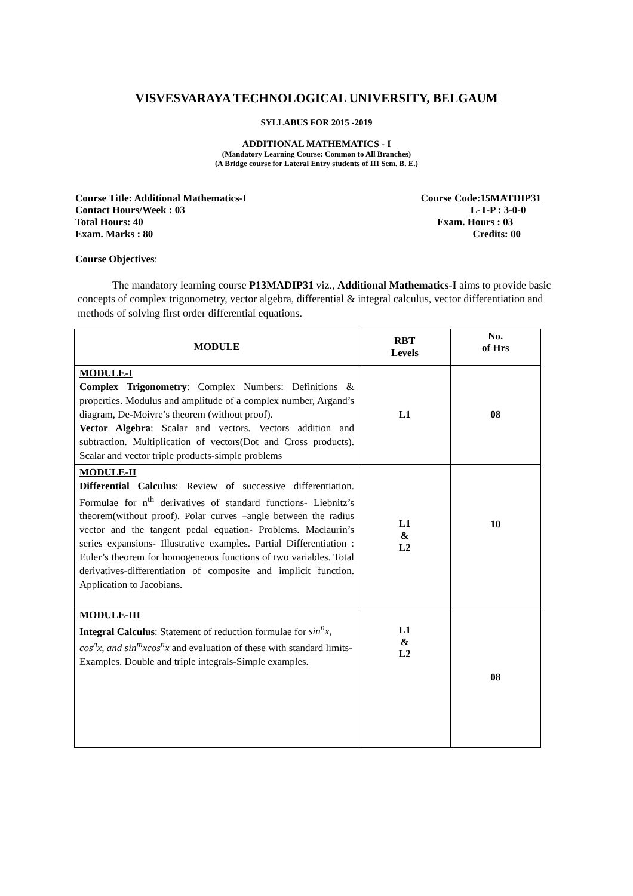VISVESVARAYA TECHNOLOGICAL UNIVERSITY, BELGAUM
SYLLABUS FOR 2015 -2019
ADDITIONAL MATHEMATICS - I
(Mandatory Learning Course: Common to All Branches)
(A Bridge course for Lateral Entry students of III Sem. B. E.)
Course Title: Additional Mathematics-I Course Code:15MATDIP31
Contact Hours/Week : 03 L-T-P : 3-0-0
Total Hours: 40 Exam. Hours : 03
Exam. Marks : 80 Credits: 00
Course Objectives:
The mandatory learning course P13MADIP31 viz., Additional Mathematics-I aims to provide basic concepts of complex trigonometry, vector algebra, differential & integral calculus, vector differentiation and methods of solving first order differential equations.
| MODULE | RBT Levels | No. of Hrs |
| --- | --- | --- |
| MODULE-I Complex Trigonometry : Complex Numbers: Definitions & properties. Modulus and amplitude of a complex number, Argand’s diagram, De-Moivre’s theorem (without proof). Vector Algebra : Scalar and vectors. Vectors addition and subtraction. Multiplication of vectors(Dot and Cross products). Scalar and vector triple products-simple problems | L1 | 08 |
| MODULE-II Differential Calculus : Review of successive differentiation. Formulae for n<sup>th</sup> derivatives of standard functions- Liebnitz’s theorem(without proof). Polar curves –angle between the radius vector and the tangent pedal equation- Problems. Maclaurin’s series expansions- Illustrative examples. Partial Differentiation : Euler’s theorem for homogeneous functions of two variables. Total derivatives-differentiation of composite and implicit function. Application to Jacobians. | L1 & L2 | 10 |
| MODULE-III Integral Calculus : Statement of reduction formulae for sin<sup>n</sup>x, cos<sup>n</sup>x, and sin<sup>m</sup>xcos<sup>n</sup>x and evaluation of these with standard limits-Examples. Double and triple integrals-Simple examples. | L1 & L2 | 08 |